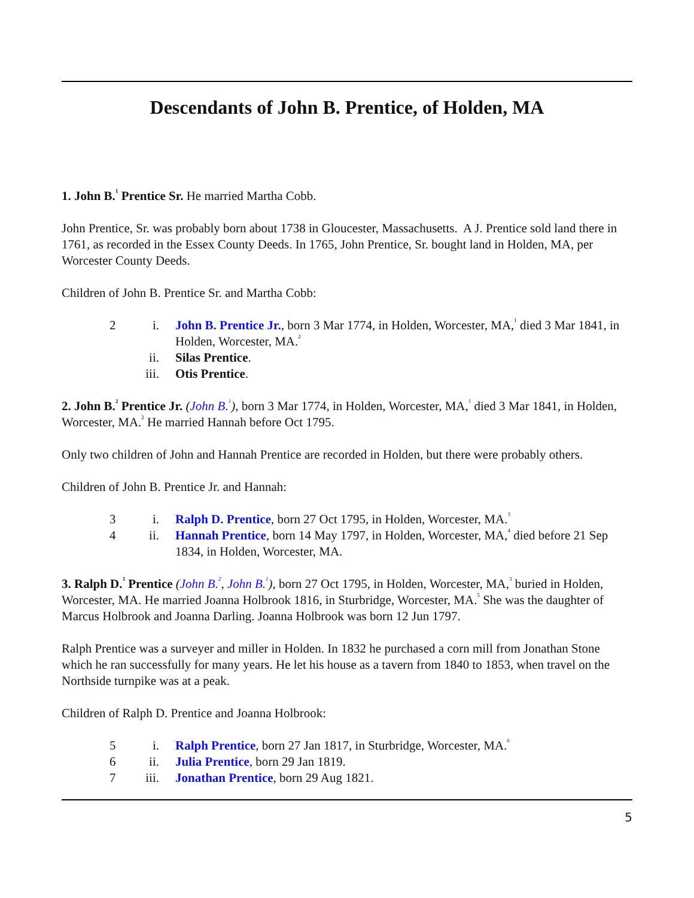Descendants of John B. Prentice, of Holden, MA
1. John B.<sup>1</sup> Prentice Sr. He married Martha Cobb.
John Prentice, Sr. was probably born about 1738 in Gloucester, Massachusetts. A J. Prentice sold land there in 1761, as recorded in the Essex County Deeds. In 1765, John Prentice, Sr. bought land in Holden, MA, per Worcester County Deeds.
Children of John B. Prentice Sr. and Martha Cobb:
2 i. John B. Prentice Jr., born 3 Mar 1774, in Holden, Worcester, MA,<sup>1</sup> died 3 Mar 1841, in Holden, Worcester, MA.<sup>2</sup>
ii. Silas Prentice.
iii. Otis Prentice.
2. John B.<sup>2</sup> Prentice Jr. (John B.<sup>1</sup>), born 3 Mar 1774, in Holden, Worcester, MA,<sup>1</sup> died 3 Mar 1841, in Holden, Worcester, MA.<sup>2</sup> He married Hannah before Oct 1795.
Only two children of John and Hannah Prentice are recorded in Holden, but there were probably others.
Children of John B. Prentice Jr. and Hannah:
3 i. Ralph D. Prentice, born 27 Oct 1795, in Holden, Worcester, MA.<sup>3</sup>
4 ii. Hannah Prentice, born 14 May 1797, in Holden, Worcester, MA,<sup>4</sup> died before 21 Sep 1834, in Holden, Worcester, MA.
3. Ralph D.<sup>3</sup> Prentice (John B.<sup>2</sup>, John B.<sup>1</sup>), born 27 Oct 1795, in Holden, Worcester, MA,<sup>3</sup> buried in Holden, Worcester, MA. He married Joanna Holbrook 1816, in Sturbridge, Worcester, MA.<sup>5</sup> She was the daughter of Marcus Holbrook and Joanna Darling. Joanna Holbrook was born 12 Jun 1797.
Ralph Prentice was a surveyer and miller in Holden. In 1832 he purchased a corn mill from Jonathan Stone which he ran successfully for many years. He let his house as a tavern from 1840 to 1853, when travel on the Northside turnpike was at a peak.
Children of Ralph D. Prentice and Joanna Holbrook:
5 i. Ralph Prentice, born 27 Jan 1817, in Sturbridge, Worcester, MA.<sup>6</sup>
6 ii. Julia Prentice, born 29 Jan 1819.
7 iii. Jonathan Prentice, born 29 Aug 1821.
5